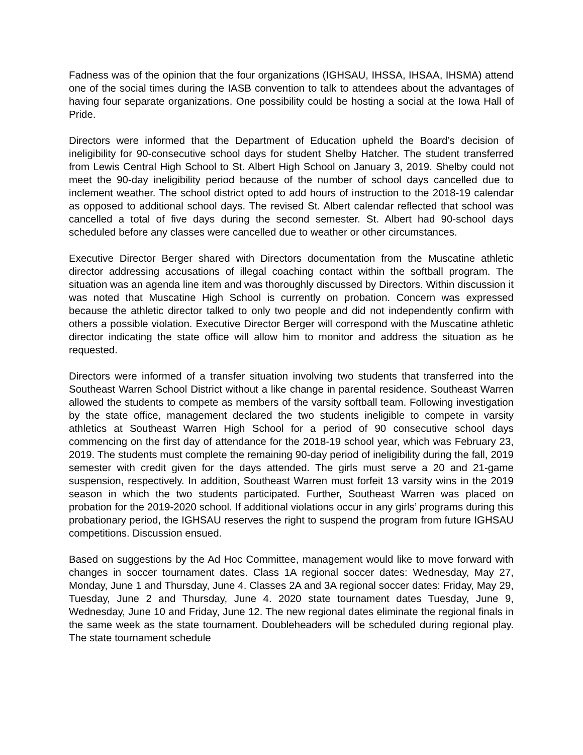Fadness was of the opinion that the four organizations (IGHSAU, IHSSA, IHSAA, IHSMA) attend one of the social times during the IASB convention to talk to attendees about the advantages of having four separate organizations. One possibility could be hosting a social at the Iowa Hall of Pride.
Directors were informed that the Department of Education upheld the Board’s decision of ineligibility for 90-consecutive school days for student Shelby Hatcher. The student transferred from Lewis Central High School to St. Albert High School on January 3, 2019. Shelby could not meet the 90-day ineligibility period because of the number of school days cancelled due to inclement weather. The school district opted to add hours of instruction to the 2018-19 calendar as opposed to additional school days. The revised St. Albert calendar reflected that school was cancelled a total of five days during the second semester. St. Albert had 90-school days scheduled before any classes were cancelled due to weather or other circumstances.
Executive Director Berger shared with Directors documentation from the Muscatine athletic director addressing accusations of illegal coaching contact within the softball program. The situation was an agenda line item and was thoroughly discussed by Directors. Within discussion it was noted that Muscatine High School is currently on probation. Concern was expressed because the athletic director talked to only two people and did not independently confirm with others a possible violation. Executive Director Berger will correspond with the Muscatine athletic director indicating the state office will allow him to monitor and address the situation as he requested.
Directors were informed of a transfer situation involving two students that transferred into the Southeast Warren School District without a like change in parental residence. Southeast Warren allowed the students to compete as members of the varsity softball team. Following investigation by the state office, management declared the two students ineligible to compete in varsity athletics at Southeast Warren High School for a period of 90 consecutive school days commencing on the first day of attendance for the 2018-19 school year, which was February 23, 2019. The students must complete the remaining 90-day period of ineligibility during the fall, 2019 semester with credit given for the days attended. The girls must serve a 20 and 21-game suspension, respectively. In addition, Southeast Warren must forfeit 13 varsity wins in the 2019 season in which the two students participated. Further, Southeast Warren was placed on probation for the 2019-2020 school. If additional violations occur in any girls’ programs during this probationary period, the IGHSAU reserves the right to suspend the program from future IGHSAU competitions. Discussion ensued.
Based on suggestions by the Ad Hoc Committee, management would like to move forward with changes in soccer tournament dates. Class 1A regional soccer dates: Wednesday, May 27, Monday, June 1 and Thursday, June 4. Classes 2A and 3A regional soccer dates: Friday, May 29, Tuesday, June 2 and Thursday, June 4. 2020 state tournament dates Tuesday, June 9, Wednesday, June 10 and Friday, June 12. The new regional dates eliminate the regional finals in the same week as the state tournament. Doubleheaders will be scheduled during regional play. The state tournament schedule